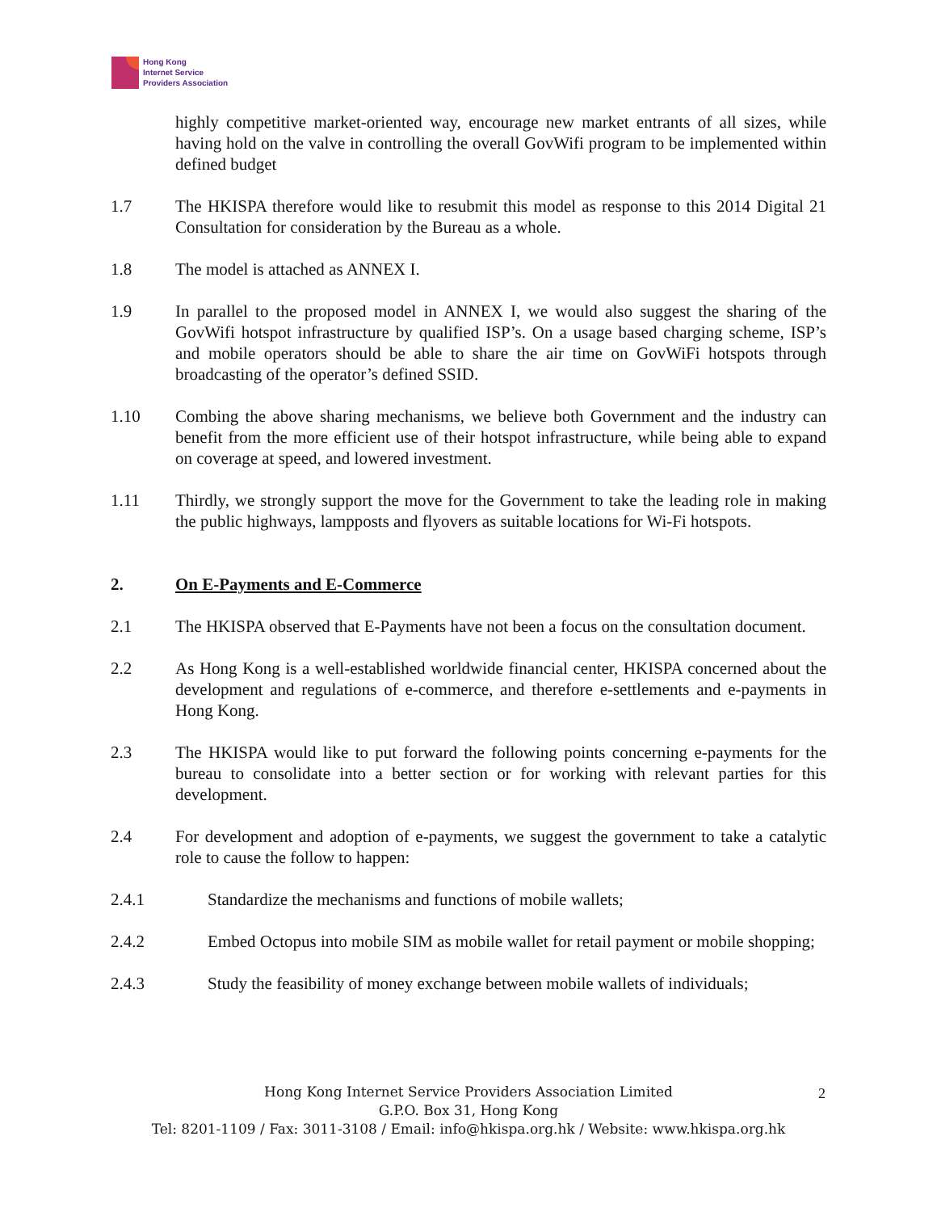Hong Kong
Internet Service
Providers Association
highly competitive market-oriented way, encourage new market entrants of all sizes, while having hold on the valve in controlling the overall GovWifi program to be implemented within defined budget
1.7 The HKISPA therefore would like to resubmit this model as response to this 2014 Digital 21 Consultation for consideration by the Bureau as a whole.
1.8 The model is attached as ANNEX I.
1.9 In parallel to the proposed model in ANNEX I, we would also suggest the sharing of the GovWifi hotspot infrastructure by qualified ISP’s. On a usage based charging scheme, ISP’s and mobile operators should be able to share the air time on GovWiFi hotspots through broadcasting of the operator’s defined SSID.
1.10 Combing the above sharing mechanisms, we believe both Government and the industry can benefit from the more efficient use of their hotspot infrastructure, while being able to expand on coverage at speed, and lowered investment.
1.11 Thirdly, we strongly support the move for the Government to take the leading role in making the public highways, lampposts and flyovers as suitable locations for Wi-Fi hotspots.
2. On E-Payments and E-Commerce
2.1 The HKISPA observed that E-Payments have not been a focus on the consultation document.
2.2 As Hong Kong is a well-established worldwide financial center, HKISPA concerned about the development and regulations of e-commerce, and therefore e-settlements and e-payments in Hong Kong.
2.3 The HKISPA would like to put forward the following points concerning e-payments for the bureau to consolidate into a better section or for working with relevant parties for this development.
2.4 For development and adoption of e-payments, we suggest the government to take a catalytic role to cause the follow to happen:
2.4.1 Standardize the mechanisms and functions of mobile wallets;
2.4.2 Embed Octopus into mobile SIM as mobile wallet for retail payment or mobile shopping;
2.4.3 Study the feasibility of money exchange between mobile wallets of individuals;
Hong Kong Internet Service Providers Association Limited
G.P.O. Box 31, Hong Kong
Tel: 8201-1109 / Fax: 3011-3108 / Email: info@hkispa.org.hk / Website: www.hkispa.org.hk
2